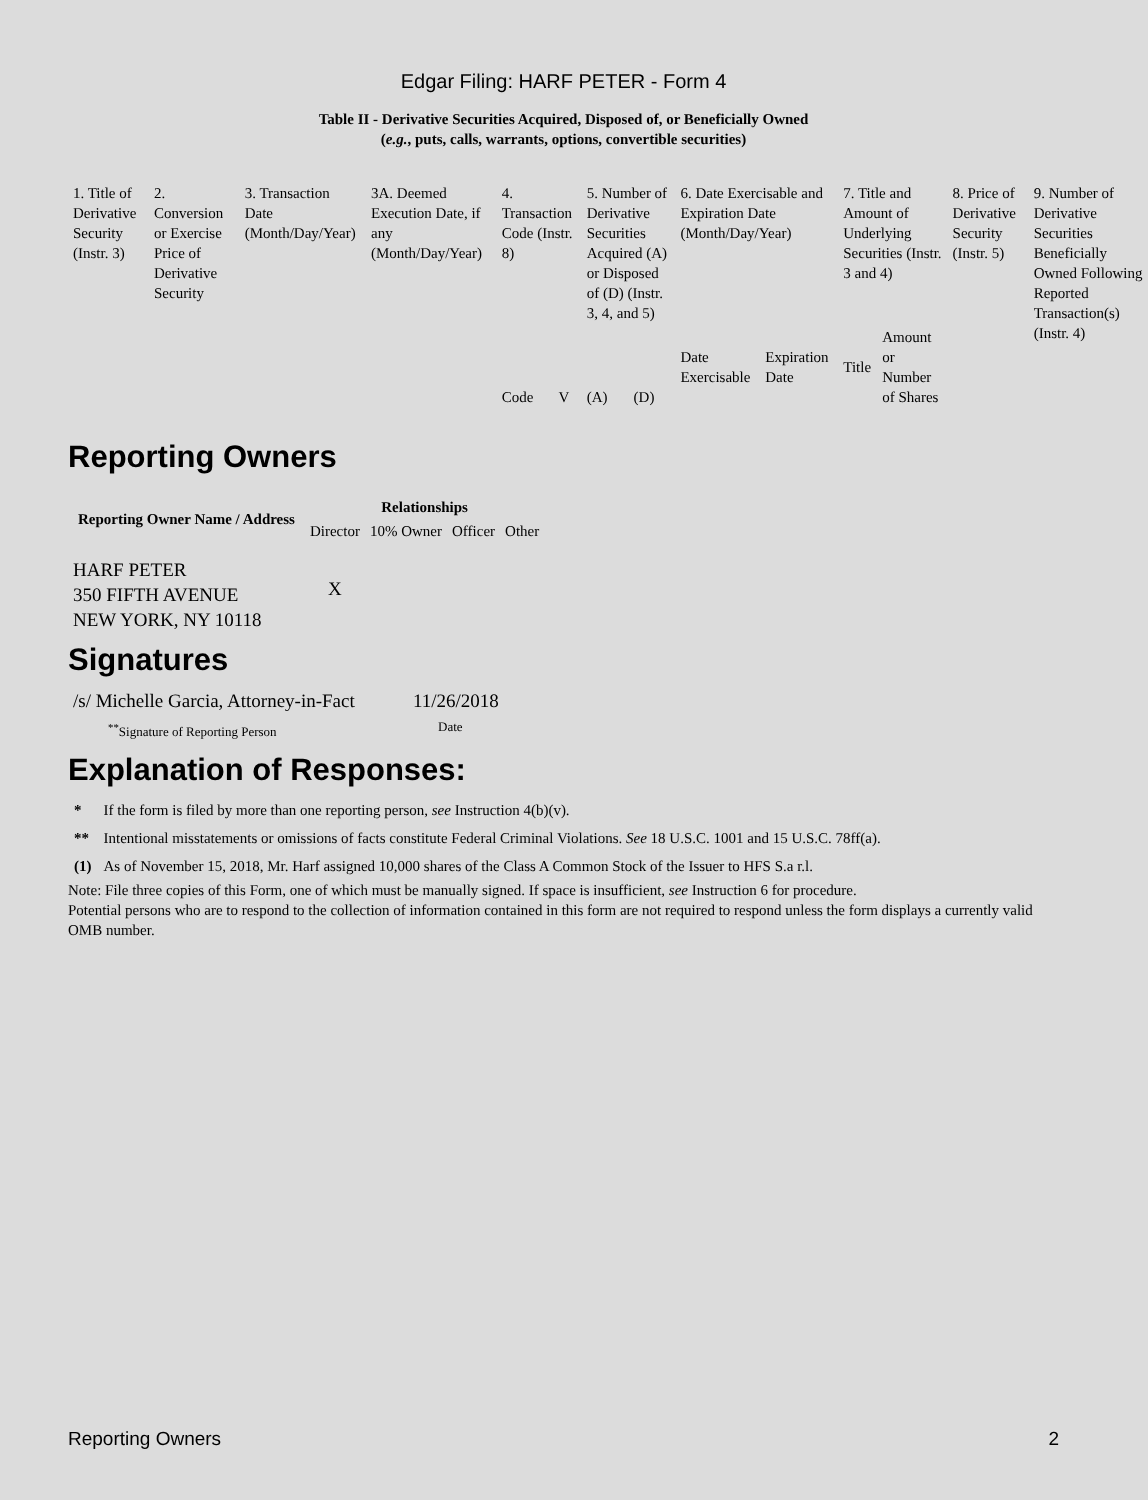Edgar Filing: HARF PETER - Form 4
Table II - Derivative Securities Acquired, Disposed of, or Beneficially Owned
(e.g., puts, calls, warrants, options, convertible securities)
| 1. Title of Derivative Security (Instr. 3) | 2. Conversion or Exercise Price of Derivative Security | 3. Transaction Date (Month/Day/Year) | 3A. Deemed Execution Date, if any (Month/Day/Year) | 4. Transaction Code (Instr. 8) | | 5. Number of Derivative Securities Acquired (A) or Disposed of (D) (Instr. 3, 4, and 5) | | 6. Date Exercisable and Expiration Date (Month/Day/Year) | | 7. Title and Amount of Underlying Securities (Instr. 3 and 4) | | 8. Price of Derivative Security (Instr. 5) | 9. Number of Derivative Securities Beneficially Owned Following Reported Transaction(s) (Instr. 4) |
| --- | --- | --- | --- | --- | --- | --- | --- | --- | --- | --- | --- | --- | --- |
| | | | | Code | V | (A) | (D) | Date Exercisable | Expiration Date | Title | Amount or Number of Shares | | |
Reporting Owners
| Reporting Owner Name / Address | Relationships | | | |
| --- | --- | --- | --- | --- |
| | Director | 10% Owner | Officer | Other |
| HARF PETER 350 FIFTH AVENUE NEW YORK, NY 10118 | X | | | |
Signatures
| /s/ Michelle Garcia, Attorney-in-Fact | 11/26/2018 |
| <sup>**</sup> Signature of Reporting Person | Date |
Explanation of Responses:
| * | If the form is filed by more than one reporting person, see Instruction 4(b)(v). |
| ** | Intentional misstatements or omissions of facts constitute Federal Criminal Violations. See 18 U.S.C. 1001 and 15 U.S.C. 78ff(a). |
| (1) | As of November 15, 2018, Mr. Harf assigned 10,000 shares of the Class A Common Stock of the Issuer to HFS S.a r.l. |
Note: File three copies of this Form, one of which must be manually signed. If space is insufficient, see Instruction 6 for procedure.
Potential persons who are to respond to the collection of information contained in this form are not required to respond unless the form displays a currently valid OMB number.
Reporting Owners 2